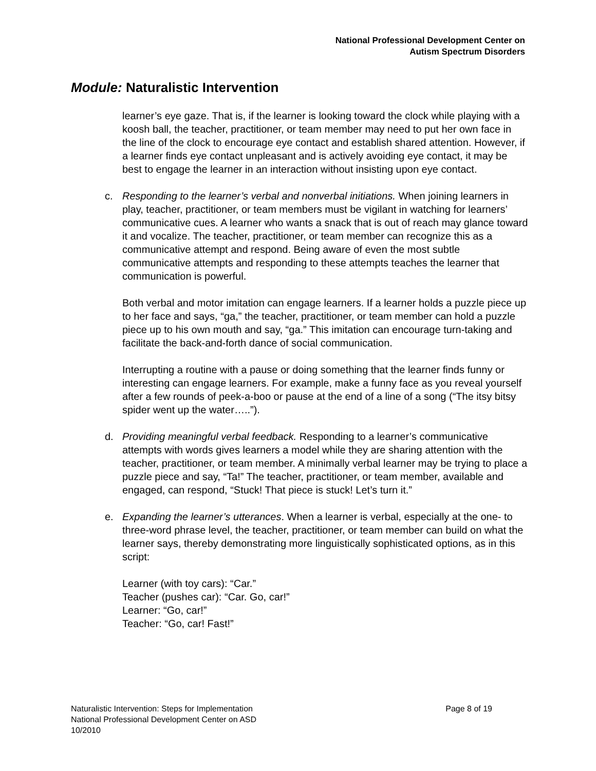National Professional Development Center on
Autism Spectrum Disorders
Module: Naturalistic Intervention
learner’s eye gaze. That is, if the learner is looking toward the clock while playing with a koosh ball, the teacher, practitioner, or team member may need to put her own face in the line of the clock to encourage eye contact and establish shared attention. However, if a learner finds eye contact unpleasant and is actively avoiding eye contact, it may be best to engage the learner in an interaction without insisting upon eye contact.
c. Responding to the learner’s verbal and nonverbal initiations. When joining learners in play, teacher, practitioner, or team members must be vigilant in watching for learners’ communicative cues. A learner who wants a snack that is out of reach may glance toward it and vocalize. The teacher, practitioner, or team member can recognize this as a communicative attempt and respond. Being aware of even the most subtle communicative attempts and responding to these attempts teaches the learner that communication is powerful.
Both verbal and motor imitation can engage learners. If a learner holds a puzzle piece up to her face and says, “ga,” the teacher, practitioner, or team member can hold a puzzle piece up to his own mouth and say, “ga.” This imitation can encourage turn-taking and facilitate the back-and-forth dance of social communication.
Interrupting a routine with a pause or doing something that the learner finds funny or interesting can engage learners. For example, make a funny face as you reveal yourself after a few rounds of peek-a-boo or pause at the end of a line of a song (“The itsy bitsy spider went up the water…..”).
d. Providing meaningful verbal feedback. Responding to a learner’s communicative attempts with words gives learners a model while they are sharing attention with the teacher, practitioner, or team member. A minimally verbal learner may be trying to place a puzzle piece and say, “Ta!” The teacher, practitioner, or team member, available and engaged, can respond, “Stuck! That piece is stuck! Let’s turn it.”
e. Expanding the learner’s utterances. When a learner is verbal, especially at the one- to three-word phrase level, the teacher, practitioner, or team member can build on what the learner says, thereby demonstrating more linguistically sophisticated options, as in this script:
Learner (with toy cars): “Car.”
Teacher (pushes car): “Car. Go, car!”
Learner: “Go, car!”
Teacher: “Go, car! Fast!”
Page 8 of 19 Naturalistic Intervention: Steps for Implementation
National Professional Development Center on ASD
10/2010